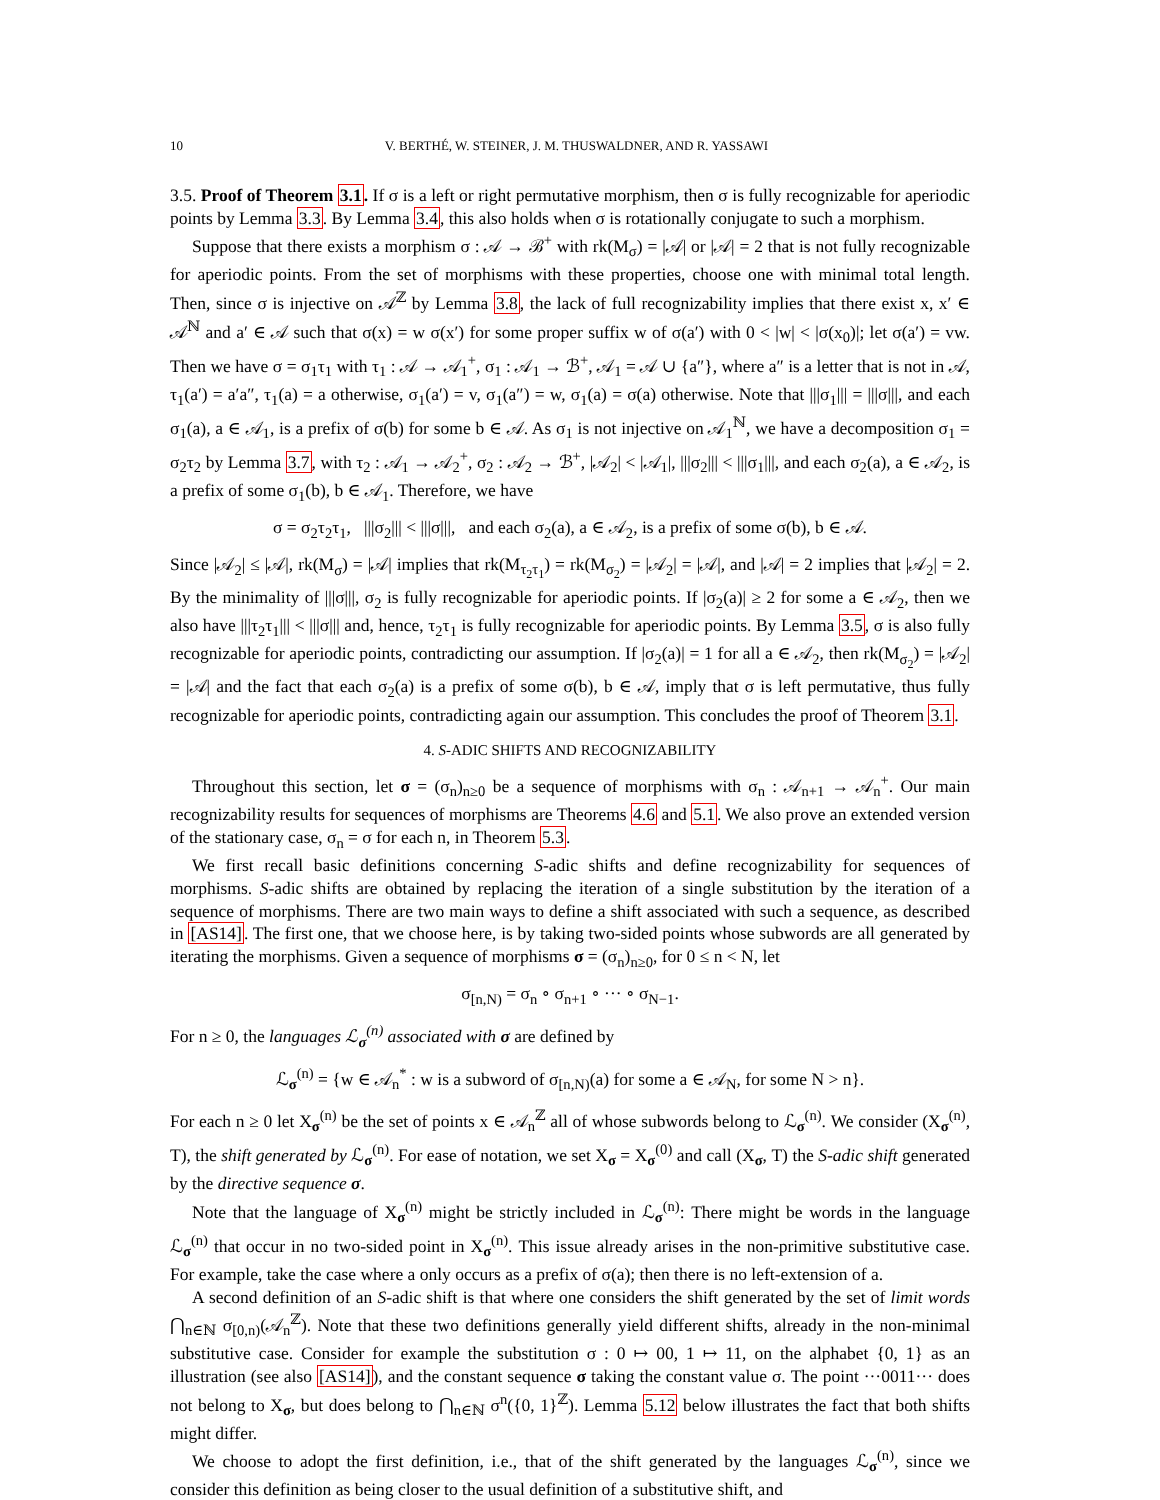10 V. BERTHÉ, W. STEINER, J. M. THUSWALDNER, AND R. YASSAWI
3.5. Proof of Theorem 3.1. If σ is a left or right permutative morphism, then σ is fully recognizable for aperiodic points by Lemma 3.3. By Lemma 3.4, this also holds when σ is rotationally conjugate to such a morphism.
Suppose that there exists a morphism σ : 𝒜 → ℬ<sup>+</sup> with rk(M<sub>σ</sub>) = |𝒜| or |𝒜| = 2 that is not fully recognizable for aperiodic points. From the set of morphisms with these properties, choose one with minimal total length. Then, since σ is injective on 𝒜<sup>ℤ</sup> by Lemma 3.8, the lack of full recognizability implies that there exist x, x′ ∈ 𝒜<sup>ℕ</sup> and a′ ∈ 𝒜 such that σ(x) = w σ(x′) for some proper suffix w of σ(a′) with 0 < |w| < |σ(x<sub>0</sub>)|; let σ(a′) = vw. Then we have σ = σ<sub>1</sub>τ<sub>1</sub> with τ<sub>1</sub> : 𝒜 → 𝒜<sub>1</sub><sup>+</sup>, σ<sub>1</sub> : 𝒜<sub>1</sub> → ℬ<sup>+</sup>, 𝒜<sub>1</sub> = 𝒜 ∪ {a″}, where a″ is a letter that is not in 𝒜, τ<sub>1</sub>(a′) = a′a″, τ<sub>1</sub>(a) = a otherwise, σ<sub>1</sub>(a′) = v, σ<sub>1</sub>(a″) = w, σ<sub>1</sub>(a) = σ(a) otherwise. Note that |||σ<sub>1</sub>||| = |||σ|||, and each σ<sub>1</sub>(a), a ∈ 𝒜<sub>1</sub>, is a prefix of σ(b) for some b ∈ 𝒜. As σ<sub>1</sub> is not injective on 𝒜<sub>1</sub><sup>ℕ</sup>, we have a decomposition σ<sub>1</sub> = σ<sub>2</sub>τ<sub>2</sub> by Lemma 3.7, with τ<sub>2</sub> : 𝒜<sub>1</sub> → 𝒜<sub>2</sub><sup>+</sup>, σ<sub>2</sub> : 𝒜<sub>2</sub> → ℬ<sup>+</sup>, |𝒜<sub>2</sub>| < |𝒜<sub>1</sub>|, |||σ<sub>2</sub>||| < |||σ<sub>1</sub>|||, and each σ<sub>2</sub>(a), a ∈ 𝒜<sub>2</sub>, is a prefix of some σ<sub>1</sub>(b), b ∈ 𝒜<sub>1</sub>. Therefore, we have
σ = σ<sub>2</sub>τ<sub>2</sub>τ<sub>1</sub>, |||σ<sub>2</sub>||| < |||σ|||, and each σ<sub>2</sub>(a), a ∈ 𝒜<sub>2</sub>, is a prefix of some σ(b), b ∈ 𝒜.
Since |𝒜<sub>2</sub>| ≤ |𝒜|, rk(M<sub>σ</sub>) = |𝒜| implies that rk(M<sub>τ<sub>2</sub>τ<sub>1</sub></sub>) = rk(M<sub>σ<sub>2</sub></sub>) = |𝒜<sub>2</sub>| = |𝒜|, and |𝒜| = 2 implies that |𝒜<sub>2</sub>| = 2. By the minimality of |||σ|||, σ<sub>2</sub> is fully recognizable for aperiodic points. If |σ<sub>2</sub>(a)| ≥ 2 for some a ∈ 𝒜<sub>2</sub>, then we also have |||τ<sub>2</sub>τ<sub>1</sub>||| < |||σ||| and, hence, τ<sub>2</sub>τ<sub>1</sub> is fully recognizable for aperiodic points. By Lemma 3.5, σ is also fully recognizable for aperiodic points, contradicting our assumption. If |σ<sub>2</sub>(a)| = 1 for all a ∈ 𝒜<sub>2</sub>, then rk(M<sub>σ<sub>2</sub></sub>) = |𝒜<sub>2</sub>| = |𝒜| and the fact that each σ<sub>2</sub>(a) is a prefix of some σ(b), b ∈ 𝒜, imply that σ is left permutative, thus fully recognizable for aperiodic points, contradicting again our assumption. This concludes the proof of Theorem 3.1.
4. S-ADIC SHIFTS AND RECOGNIZABILITY
Throughout this section, let σ = (σ<sub>n</sub>)<sub>n≥0</sub> be a sequence of morphisms with σ<sub>n</sub> : 𝒜<sub>n+1</sub> → 𝒜<sub>n</sub><sup>+</sup>. Our main recognizability results for sequences of morphisms are Theorems 4.6 and 5.1. We also prove an extended version of the stationary case, σ<sub>n</sub> = σ for each n, in Theorem 5.3.
We first recall basic definitions concerning S-adic shifts and define recognizability for sequences of morphisms. S-adic shifts are obtained by replacing the iteration of a single substitution by the iteration of a sequence of morphisms. There are two main ways to define a shift associated with such a sequence, as described in [AS14]. The first one, that we choose here, is by taking two-sided points whose subwords are all generated by iterating the morphisms. Given a sequence of morphisms σ = (σ<sub>n</sub>)<sub>n≥0</sub>, for 0 ≤ n < N, let
σ<sub>[n,N)</sub> = σ<sub>n</sub> ∘ σ<sub>n+1</sub> ∘ ··· ∘ σ<sub>N−1</sub>.
For n ≥ 0, the languages ℒ<sub>σ</sub><sup>(n)</sup> associated with σ are defined by
ℒ<sub>σ</sub><sup>(n)</sup> = {w ∈ 𝒜<sub>n</sub><sup>*</sup> : w is a subword of σ<sub>[n,N)</sub>(a) for some a ∈ 𝒜<sub>N</sub>, for some N > n}.
For each n ≥ 0 let X<sub>σ</sub><sup>(n)</sup> be the set of points x ∈ 𝒜<sub>n</sub><sup>ℤ</sup> all of whose subwords belong to ℒ<sub>σ</sub><sup>(n)</sup>. We consider (X<sub>σ</sub><sup>(n)</sup>, T), the shift generated by ℒ<sub>σ</sub><sup>(n)</sup>. For ease of notation, we set X<sub>σ</sub> = X<sub>σ</sub><sup>(0)</sup> and call (X<sub>σ</sub>, T) the S-adic shift generated by the directive sequence σ.
Note that the language of X<sub>σ</sub><sup>(n)</sup> might be strictly included in ℒ<sub>σ</sub><sup>(n)</sup>: There might be words in the language ℒ<sub>σ</sub><sup>(n)</sup> that occur in no two-sided point in X<sub>σ</sub><sup>(n)</sup>. This issue already arises in the non-primitive substitutive case. For example, take the case where a only occurs as a prefix of σ(a); then there is no left-extension of a.
A second definition of an S-adic shift is that where one considers the shift generated by the set of limit words ⋂<sub>n∈ℕ</sub> σ<sub>[0,n)</sub>(𝒜<sub>n</sub><sup>ℤ</sup>). Note that these two definitions generally yield different shifts, already in the non-minimal substitutive case. Consider for example the substitution σ : 0 ↦ 00, 1 ↦ 11, on the alphabet {0, 1} as an illustration (see also [AS14]), and the constant sequence σ taking the constant value σ. The point ···0011··· does not belong to X<sub>σ</sub>, but does belong to ⋂<sub>n∈ℕ</sub> σ<sup>n</sup>({0, 1}<sup>ℤ</sup>). Lemma 5.12 below illustrates the fact that both shifts might differ.
We choose to adopt the first definition, i.e., that of the shift generated by the languages ℒ<sub>σ</sub><sup>(n)</sup>, since we consider this definition as being closer to the usual definition of a substitutive shift, and